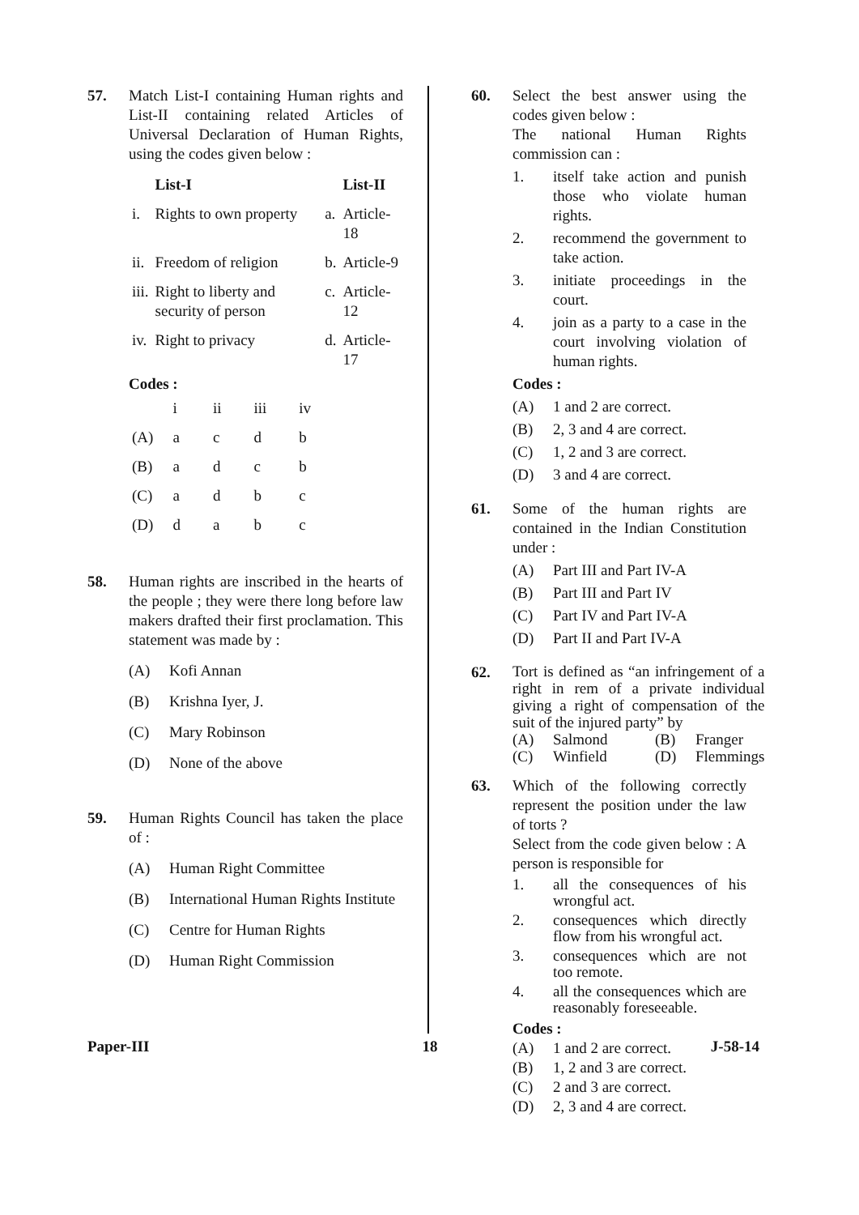57. Match List-I containing Human rights and List-II containing related Articles of Universal Declaration of Human Rights, using the codes given below :
| | List-I | | List-II |
| --- | --- | --- | --- |
| i. | Rights to own property | a. | Article-18 |
| ii. | Freedom of religion | b. | Article-9 |
| iii. | Right to liberty and security of person | c. | Article-12 |
| iv. | Right to privacy | d. | Article-17 |
Codes :
| | i | ii | iii | iv |
| (A) | a | c | d | b |
| (B) | a | d | c | b |
| (C) | a | d | b | c |
| (D) | d | a | b | c |
58. Human rights are inscribed in the hearts of the people ; they were there long before law makers drafted their first proclamation. This statement was made by :
(A) Kofi Annan
(B) Krishna Iyer, J.
(C) Mary Robinson
(D) None of the above
59. Human Rights Council has taken the place of :
(A) Human Right Committee
(B) International Human Rights Institute
(C) Centre for Human Rights
(D) Human Right Commission
60. Select the best answer using the codes given below :
The national Human Rights commission can :
1. itself take action and punish those who violate human rights.
2. recommend the government to take action.
3. initiate proceedings in the court.
4. join as a party to a case in the court involving violation of human rights.
Codes :
(A) 1 and 2 are correct.
(B) 2, 3 and 4 are correct.
(C) 1, 2 and 3 are correct.
(D) 3 and 4 are correct.
61. Some of the human rights are contained in the Indian Constitution under :
(A) Part III and Part IV-A
(B) Part III and Part IV
(C) Part IV and Part IV-A
(D) Part II and Part IV-A
62.
Tort is defined as “an infringement of a right in rem of a private individual giving a right of compensation of the suit of the injured party” by
(A) Salmond (B) Franger
(C) Winfield (D) Flemmings
63. Which of the following correctly represent the position under the law of torts ?
Select from the code given below : A person is responsible for
1. all the consequences of his wrongful act.
2. consequences which directly flow from his wrongful act.
3. consequences which are not too remote.
4. all the consequences which are reasonably foreseeable.
Codes :
(A) 1 and 2 are correct.
(B) 1, 2 and 3 are correct.
(C) 2 and 3 are correct.
(D) 2, 3 and 4 are correct.
Paper-III 18 J-58-14